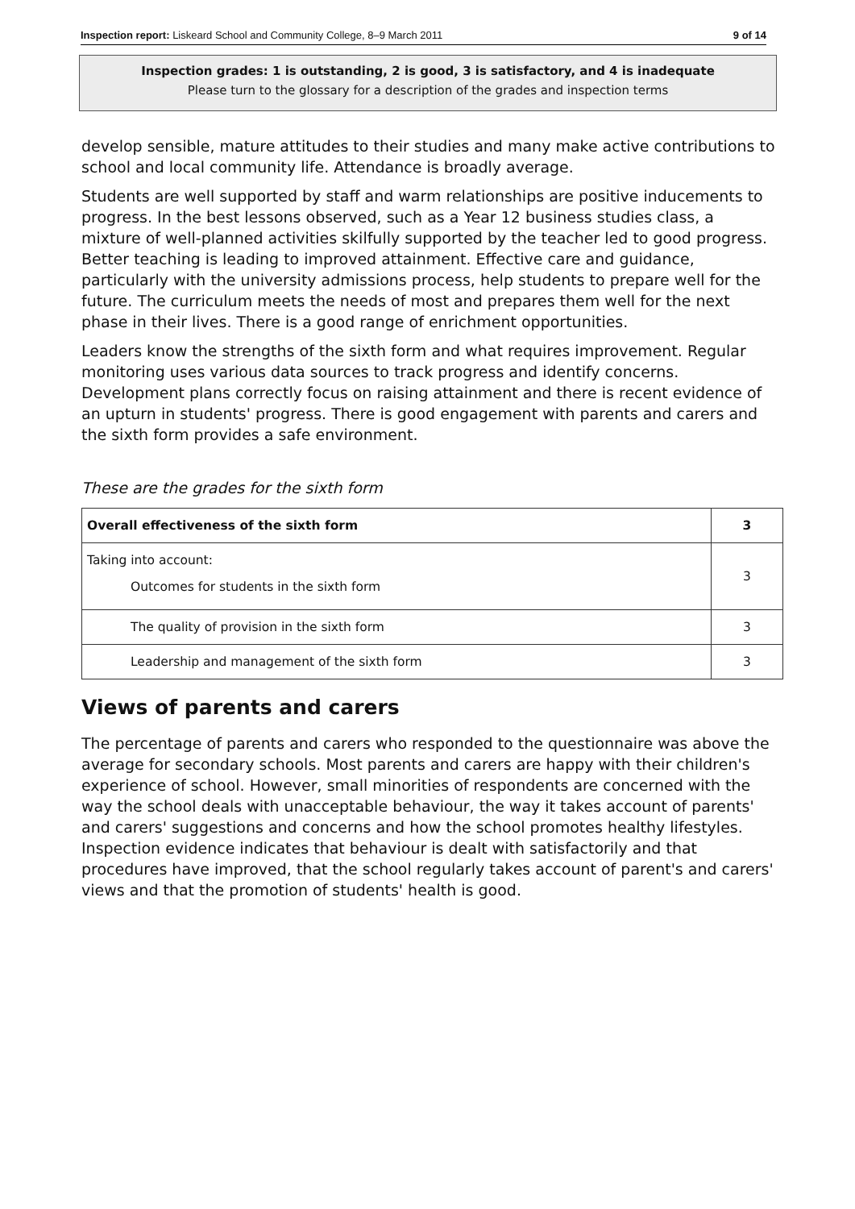Inspection report: Liskeard School and Community College, 8–9 March 2011 9 of 14
Inspection grades: 1 is outstanding, 2 is good, 3 is satisfactory, and 4 is inadequate
Please turn to the glossary for a description of the grades and inspection terms
develop sensible, mature attitudes to their studies and many make active contributions to school and local community life. Attendance is broadly average.
Students are well supported by staff and warm relationships are positive inducements to progress. In the best lessons observed, such as a Year 12 business studies class, a mixture of well-planned activities skilfully supported by the teacher led to good progress. Better teaching is leading to improved attainment. Effective care and guidance, particularly with the university admissions process, help students to prepare well for the future. The curriculum meets the needs of most and prepares them well for the next phase in their lives. There is a good range of enrichment opportunities.
Leaders know the strengths of the sixth form and what requires improvement. Regular monitoring uses various data sources to track progress and identify concerns. Development plans correctly focus on raising attainment and there is recent evidence of an upturn in students' progress. There is good engagement with parents and carers and the sixth form provides a safe environment.
These are the grades for the sixth form
| Overall effectiveness of the sixth form | 3 |
| Taking into account: Outcomes for students in the sixth form | 3 |
| The quality of provision in the sixth form | 3 |
| Leadership and management of the sixth form | 3 |
Views of parents and carers
The percentage of parents and carers who responded to the questionnaire was above the average for secondary schools. Most parents and carers are happy with their children's experience of school. However, small minorities of respondents are concerned with the way the school deals with unacceptable behaviour, the way it takes account of parents' and carers' suggestions and concerns and how the school promotes healthy lifestyles. Inspection evidence indicates that behaviour is dealt with satisfactorily and that procedures have improved, that the school regularly takes account of parent's and carers' views and that the promotion of students' health is good.